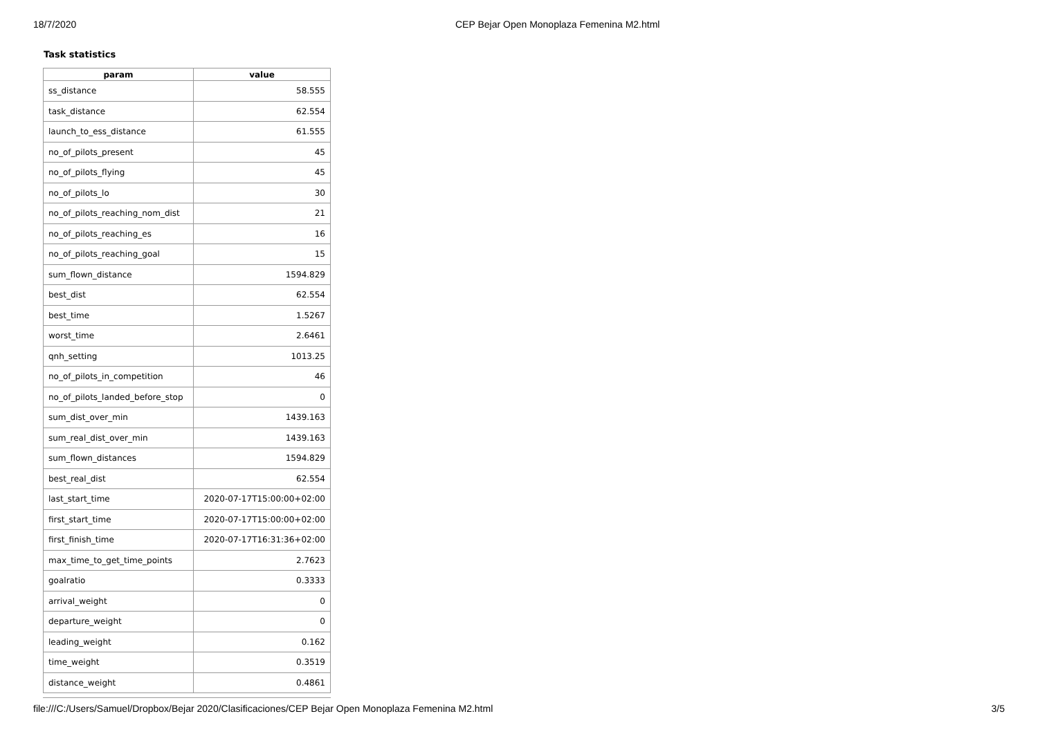18/7/2020 CEP Bejar Open Monoplaza Femenina M2.html
Task statistics
| param | value |
| --- | --- |
| ss_distance | 58.555 |
| task_distance | 62.554 |
| launch_to_ess_distance | 61.555 |
| no_of_pilots_present | 45 |
| no_of_pilots_flying | 45 |
| no_of_pilots_lo | 30 |
| no_of_pilots_reaching_nom_dist | 21 |
| no_of_pilots_reaching_es | 16 |
| no_of_pilots_reaching_goal | 15 |
| sum_flown_distance | 1594.829 |
| best_dist | 62.554 |
| best_time | 1.5267 |
| worst_time | 2.6461 |
| qnh_setting | 1013.25 |
| no_of_pilots_in_competition | 46 |
| no_of_pilots_landed_before_stop | 0 |
| sum_dist_over_min | 1439.163 |
| sum_real_dist_over_min | 1439.163 |
| sum_flown_distances | 1594.829 |
| best_real_dist | 62.554 |
| last_start_time | 2020-07-17T15:00:00+02:00 |
| first_start_time | 2020-07-17T15:00:00+02:00 |
| first_finish_time | 2020-07-17T16:31:36+02:00 |
| max_time_to_get_time_points | 2.7623 |
| goalratio | 0.3333 |
| arrival_weight | 0 |
| departure_weight | 0 |
| leading_weight | 0.162 |
| time_weight | 0.3519 |
| distance_weight | 0.4861 |
file:///C:/Users/Samuel/Dropbox/Bejar 2020/Clasificaciones/CEP Bejar Open Monoplaza Femenina M2.html 3/5